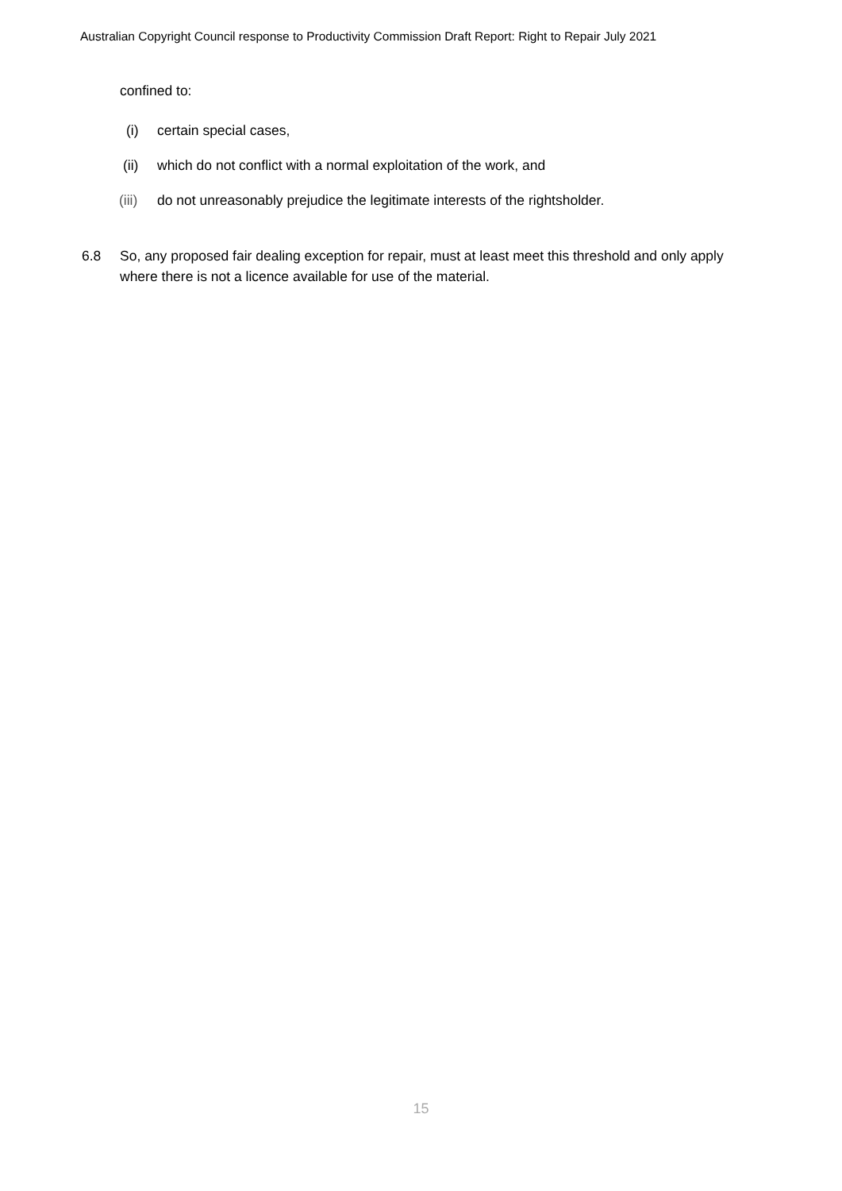Australian Copyright Council response to Productivity Commission Draft Report: Right to Repair July 2021
confined to:
(i) certain special cases,
(ii) which do not conflict with a normal exploitation of the work, and
(iii)
do not unreasonably prejudice the legitimate interests of the rightsholder.
6.8 So, any proposed fair dealing exception for repair, must at least meet this threshold and only apply where there is not a licence available for use of the material.
15